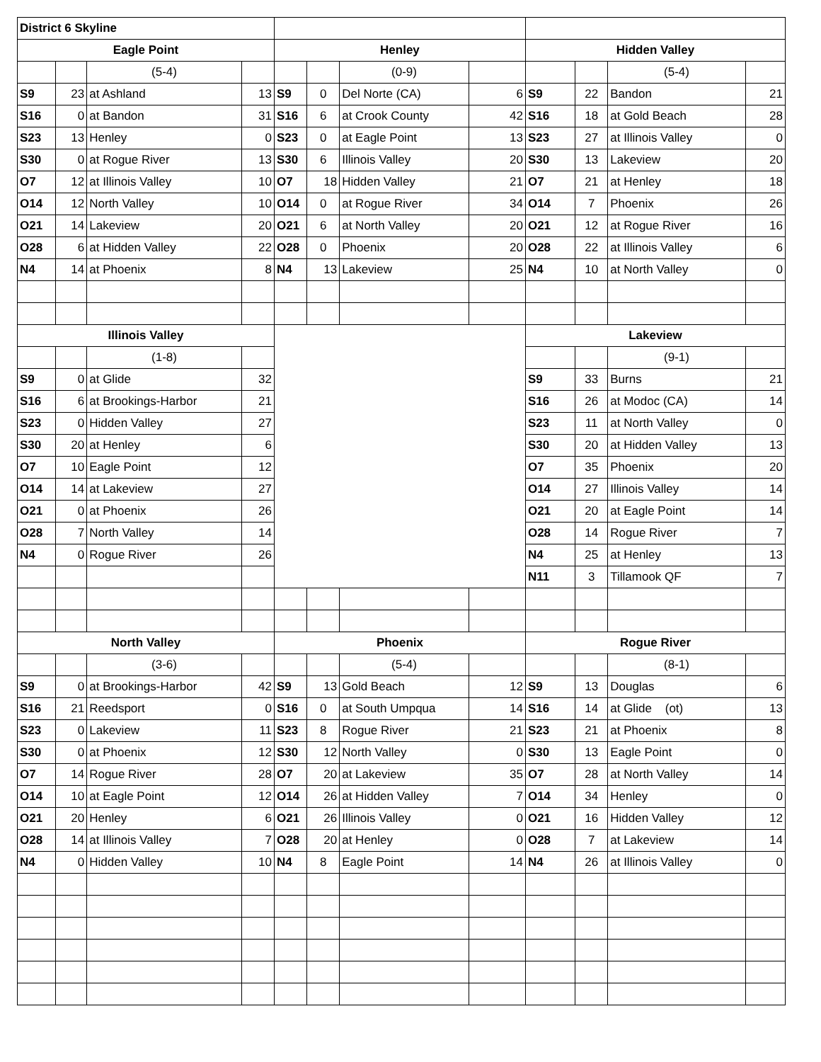| District 6 Skyline | | | | | | | | | | | |
| Eagle Point | | | | Henley | | | | Hidden Valley | | | |
| | | (5-4) | | | | (0-9) | | | | (5-4) | |
| S9 | 23 | at Ashland | 13 | S9 | 0 | Del Norte (CA) | 6 | S9 | 22 | Bandon | 21 |
| S16 | 0 | at Bandon | 31 | S16 | 6 | at Crook County | 42 | S16 | 18 | at Gold Beach | 28 |
| S23 | 13 | Henley | 0 | S23 | 0 | at Eagle Point | 13 | S23 | 27 | at Illinois Valley | 0 |
| S30 | 0 | at Rogue River | 13 | S30 | 6 | Illinois Valley | 20 | S30 | 13 | Lakeview | 20 |
| O7 | 12 | at Illinois Valley | 10 | O7 | 18 | Hidden Valley | 21 | O7 | 21 | at Henley | 18 |
| O14 | 12 | North Valley | 10 | O14 | 0 | at Rogue River | 34 | O14 | 7 | Phoenix | 26 |
| O21 | 14 | Lakeview | 20 | O21 | 6 | at North Valley | 20 | O21 | 12 | at Rogue River | 16 |
| O28 | 6 | at Hidden Valley | 22 | O28 | 0 | Phoenix | 20 | O28 | 22 | at Illinois Valley | 6 |
| N4 | 14 | at Phoenix | 8 | N4 | 13 | Lakeview | 25 | N4 | 10 | at North Valley | 0 |
| Illinois Valley | | | | | | | | Lakeview | | | |
| | | (1-8) | | | | | | | | (9-1) | |
| S9 | 0 | at Glide | 32 | | | | | S9 | 33 | Burns | 21 |
| S16 | 6 | at Brookings-Harbor | 21 | | | | | S16 | 26 | at Modoc (CA) | 14 |
| S23 | 0 | Hidden Valley | 27 | | | | | S23 | 11 | at North Valley | 0 |
| S30 | 20 | at Henley | 6 | | | | | S30 | 20 | at Hidden Valley | 13 |
| O7 | 10 | Eagle Point | 12 | | | | | O7 | 35 | Phoenix | 20 |
| O14 | 14 | at Lakeview | 27 | | | | | O14 | 27 | Illinois Valley | 14 |
| O21 | 0 | at Phoenix | 26 | | | | | O21 | 20 | at Eagle Point | 14 |
| O28 | 7 | North Valley | 14 | | | | | O28 | 14 | Rogue River | 7 |
| N4 | 0 | Rogue River | 26 | | | | | N4 | 25 | at Henley | 13 |
| | | | | | | | | N11 | 3 | Tillamook QF | 7 |
| North Valley | | | | Phoenix | | | | Rogue River | | | |
| | | (3-6) | | | | (5-4) | | | | (8-1) | |
| S9 | 0 | at Brookings-Harbor | 42 | S9 | 13 | Gold Beach | 12 | S9 | 13 | Douglas | 6 |
| S16 | 21 | Reedsport | 0 | S16 | 0 | at South Umpqua | 14 | S16 | 14 | at Glide (ot) | 13 |
| S23 | 0 | Lakeview | 11 | S23 | 8 | Rogue River | 21 | S23 | 21 | at Phoenix | 8 |
| S30 | 0 | at Phoenix | 12 | S30 | 12 | North Valley | 0 | S30 | 13 | Eagle Point | 0 |
| O7 | 14 | Rogue River | 28 | O7 | 20 | at Lakeview | 35 | O7 | 28 | at North Valley | 14 |
| O14 | 10 | at Eagle Point | 12 | O14 | 26 | at Hidden Valley | 7 | O14 | 34 | Henley | 0 |
| O21 | 20 | Henley | 6 | O21 | 26 | Illinois Valley | 0 | O21 | 16 | Hidden Valley | 12 |
| O28 | 14 | at Illinois Valley | 7 | O28 | 20 | at Henley | 0 | O28 | 7 | at Lakeview | 14 |
| N4 | 0 | Hidden Valley | 10 | N4 | 8 | Eagle Point | 14 | N4 | 26 | at Illinois Valley | 0 |